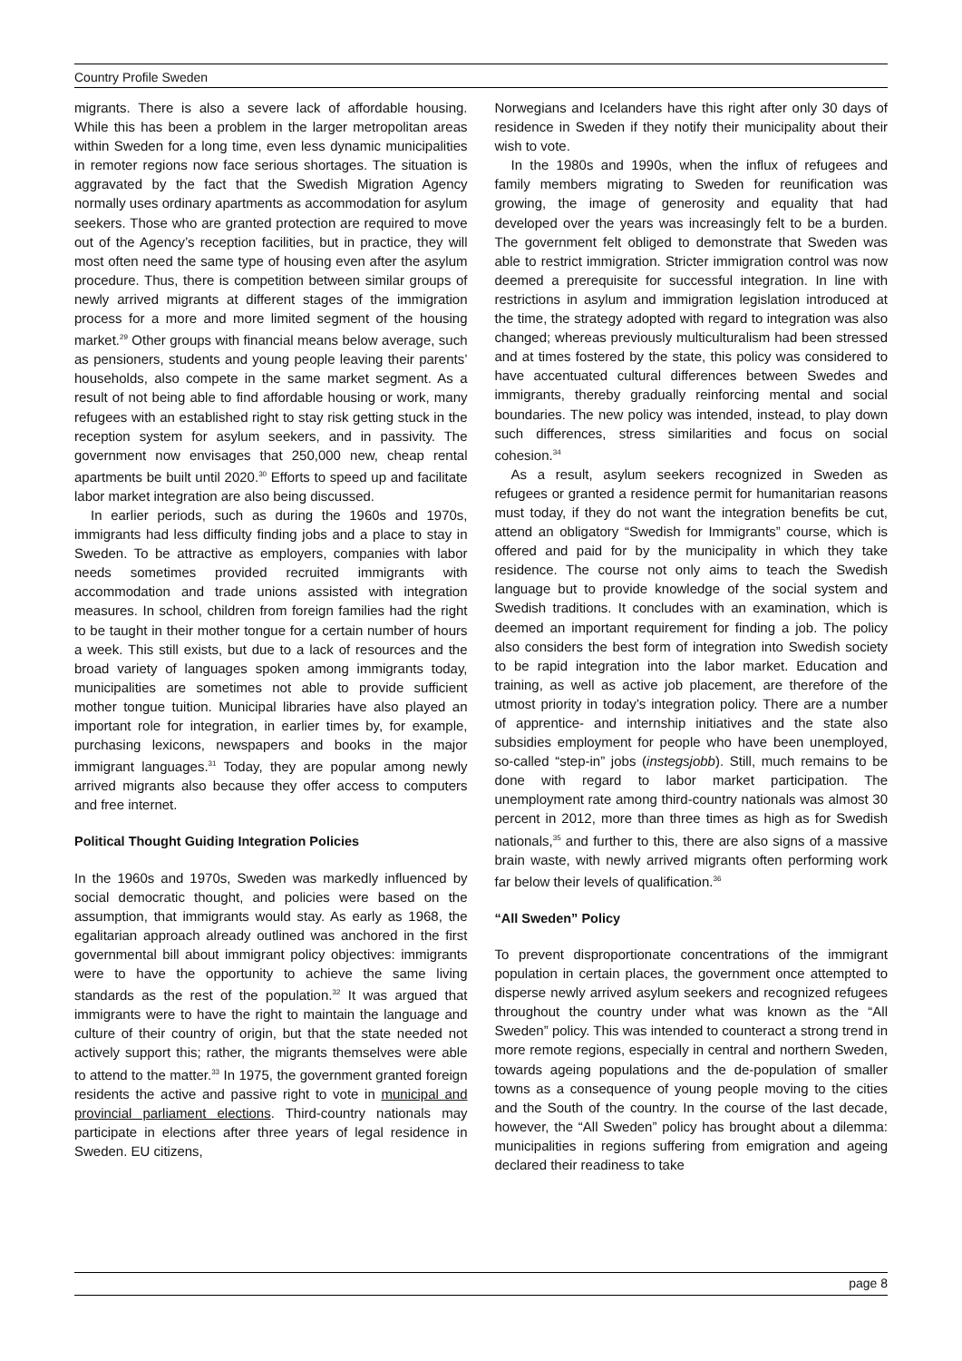Country Profile Sweden
migrants. There is also a severe lack of affordable housing. While this has been a problem in the larger metropolitan areas within Sweden for a long time, even less dynamic municipalities in remoter regions now face serious shortages. The situation is aggravated by the fact that the Swedish Migration Agency normally uses ordinary apartments as accommodation for asylum seekers. Those who are granted protection are required to move out of the Agency’s reception facilities, but in practice, they will most often need the same type of housing even after the asylum procedure. Thus, there is competition between similar groups of newly arrived migrants at different stages of the immigration process for a more and more limited segment of the housing market.<sup>29</sup> Other groups with financial means below average, such as pensioners, students and young people leaving their parents’ households, also compete in the same market segment. As a result of not being able to find affordable housing or work, many refugees with an established right to stay risk getting stuck in the reception system for asylum seekers, and in passivity. The government now envisages that 250,000 new, cheap rental apartments be built until 2020.<sup>30</sup> Efforts to speed up and facilitate labor market integration are also being discussed.
In earlier periods, such as during the 1960s and 1970s, immigrants had less difficulty finding jobs and a place to stay in Sweden. To be attractive as employers, companies with labor needs sometimes provided recruited immigrants with accommodation and trade unions assisted with integration measures. In school, children from foreign families had the right to be taught in their mother tongue for a certain number of hours a week. This still exists, but due to a lack of resources and the broad variety of languages spoken among immigrants today, municipalities are sometimes not able to provide sufficient mother tongue tuition. Municipal libraries have also played an important role for integration, in earlier times by, for example, purchasing lexicons, newspapers and books in the major immigrant languages.<sup>31</sup> Today, they are popular among newly arrived migrants also because they offer access to computers and free internet.
Political Thought Guiding Integration Policies
In the 1960s and 1970s, Sweden was markedly influenced by social democratic thought, and policies were based on the assumption, that immigrants would stay. As early as 1968, the egalitarian approach already outlined was anchored in the first governmental bill about immigrant policy objectives: immigrants were to have the opportunity to achieve the same living standards as the rest of the population.<sup>32</sup> It was argued that immigrants were to have the right to maintain the language and culture of their country of origin, but that the state needed not actively support this; rather, the migrants themselves were able to attend to the matter.<sup>33</sup> In 1975, the government granted foreign residents the active and passive right to vote in municipal and provincial parliament elections. Third-country nationals may participate in elections after three years of legal residence in Sweden. EU citizens,
Norwegians and Icelanders have this right after only 30 days of residence in Sweden if they notify their municipality about their wish to vote.
In the 1980s and 1990s, when the influx of refugees and family members migrating to Sweden for reunification was growing, the image of generosity and equality that had developed over the years was increasingly felt to be a burden. The government felt obliged to demonstrate that Sweden was able to restrict immigration. Stricter immigration control was now deemed a prerequisite for successful integration. In line with restrictions in asylum and immigration legislation introduced at the time, the strategy adopted with regard to integration was also changed; whereas previously multiculturalism had been stressed and at times fostered by the state, this policy was considered to have accentuated cultural differences between Swedes and immigrants, thereby gradually reinforcing mental and social boundaries. The new policy was intended, instead, to play down such differences, stress similarities and focus on social cohesion.<sup>34</sup>
As a result, asylum seekers recognized in Sweden as refugees or granted a residence permit for humanitarian reasons must today, if they do not want the integration benefits be cut, attend an obligatory “Swedish for Immigrants” course, which is offered and paid for by the municipality in which they take residence. The course not only aims to teach the Swedish language but to provide knowledge of the social system and Swedish traditions. It concludes with an examination, which is deemed an important requirement for finding a job. The policy also considers the best form of integration into Swedish society to be rapid integration into the labor market. Education and training, as well as active job placement, are therefore of the utmost priority in today’s integration policy. There are a number of apprentice- and internship initiatives and the state also subsidies employment for people who have been unemployed, so-called “step-in” jobs (instegsjobb). Still, much remains to be done with regard to labor market participation. The unemployment rate among third-country nationals was almost 30 percent in 2012, more than three times as high as for Swedish nationals,<sup>35</sup> and further to this, there are also signs of a massive brain waste, with newly arrived migrants often performing work far below their levels of qualification.<sup>36</sup>
“All Sweden” Policy
To prevent disproportionate concentrations of the immigrant population in certain places, the government once attempted to disperse newly arrived asylum seekers and recognized refugees throughout the country under what was known as the “All Sweden” policy. This was intended to counteract a strong trend in more remote regions, especially in central and northern Sweden, towards ageing populations and the de-population of smaller towns as a consequence of young people moving to the cities and the South of the country. In the course of the last decade, however, the “All Sweden” policy has brought about a dilemma: municipalities in regions suffering from emigration and ageing declared their readiness to take
page 8